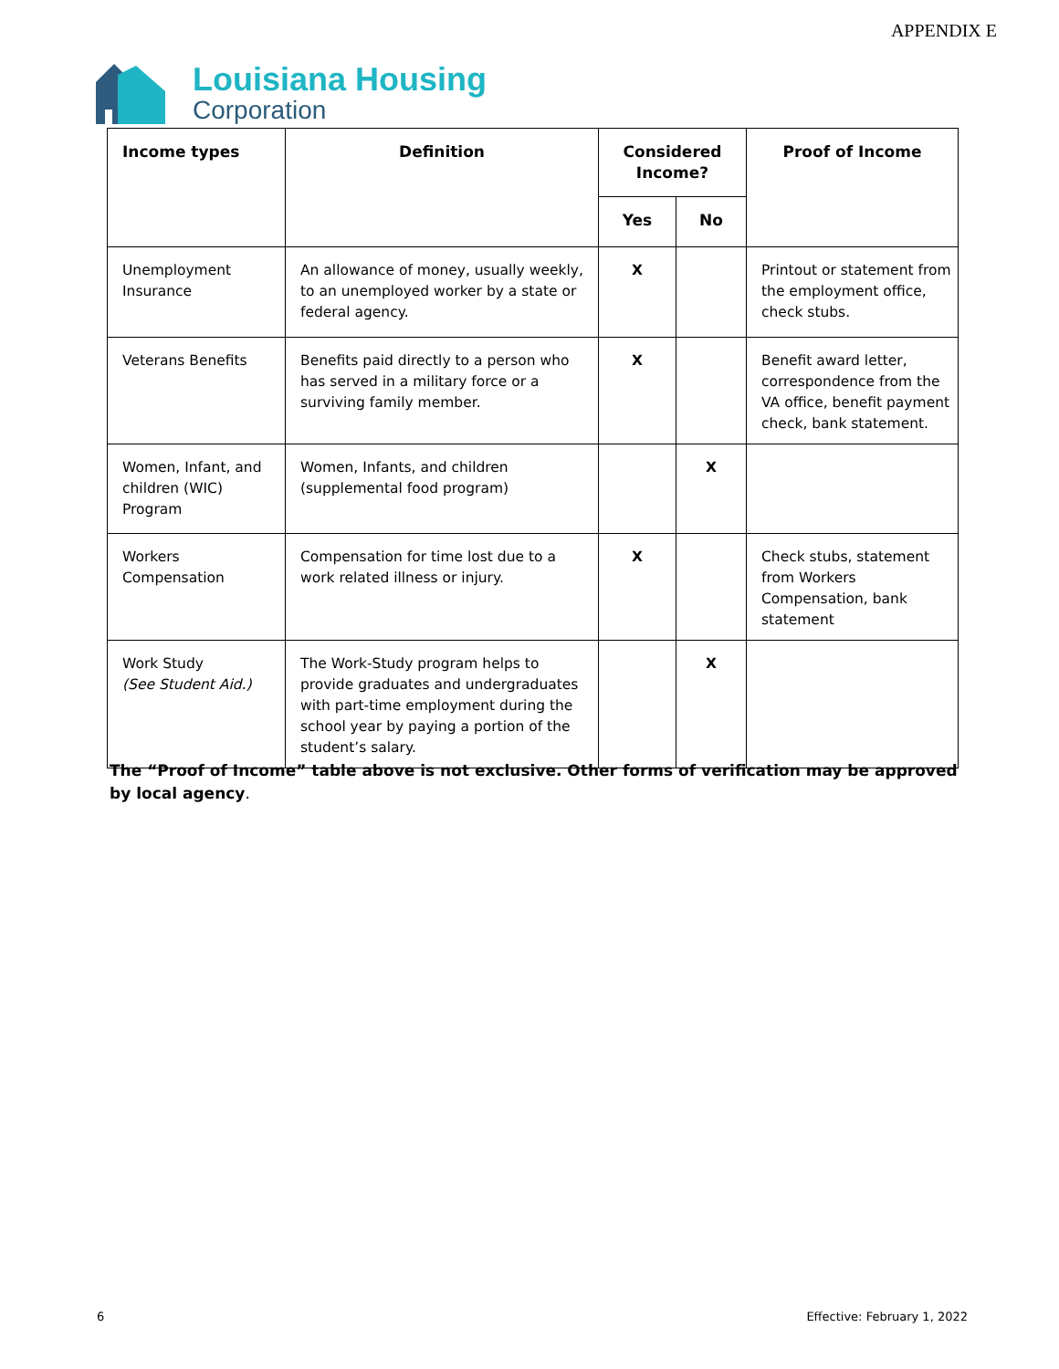APPENDIX E
Louisiana Housing
Corporation
| Income types | Definition | Considered Income? | | Proof of Income |
| --- | --- | --- | --- | --- |
| | | Yes | No | |
| Unemployment Insurance | An allowance of money, usually weekly, to an unemployed worker by a state or federal agency. | X | | Printout or statement from the employment office, check stubs. |
| Veterans Benefits | Benefits paid directly to a person who has served in a military force or a surviving family member. | X | | Benefit award letter, correspondence from the VA office, benefit payment check, bank statement. |
| Women, Infant, and children (WIC) Program | Women, Infants, and children (supplemental food program) | | X | |
| Workers Compensation | Compensation for time lost due to a work related illness or injury. | X | | Check stubs, statement from Workers Compensation, bank statement |
| Work Study (See Student Aid.) | The Work-Study program helps to provide graduates and undergraduates with part-time employment during the school year by paying a portion of the student’s salary. | | X | |
The “Proof of Income” table above is not exclusive. Other forms of verification may be approved by local agency.
6 Effective: February 1, 2022